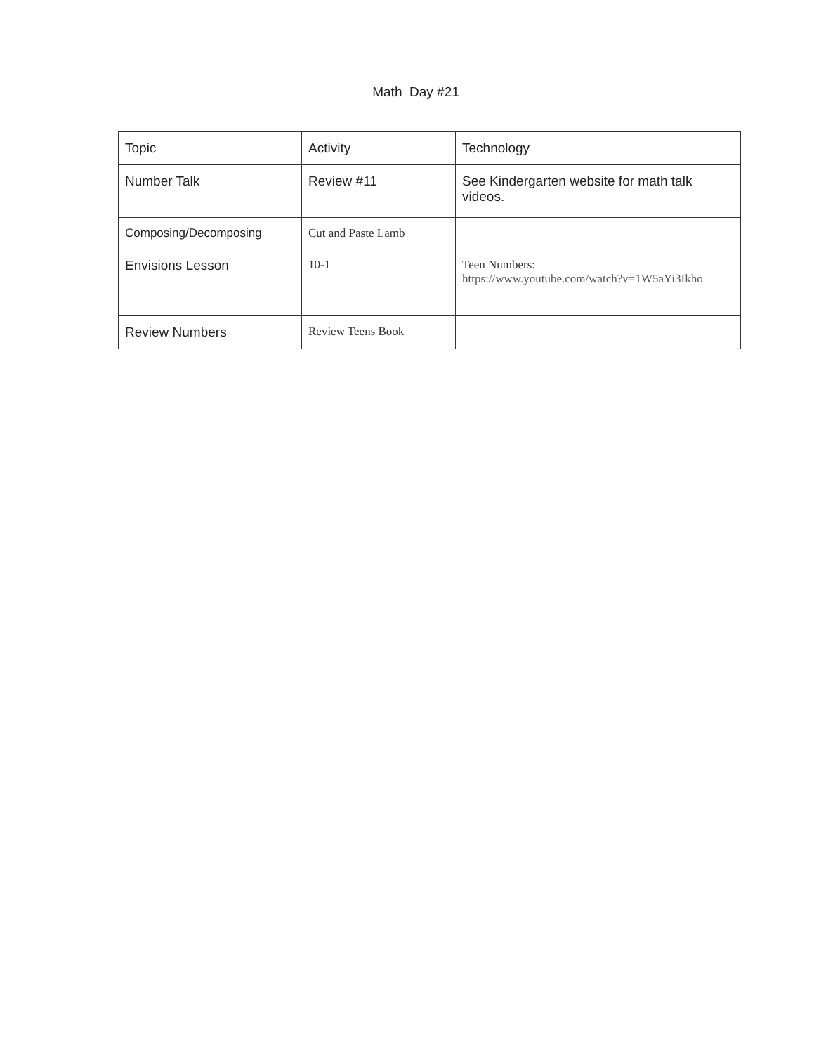Math Day #21
| Topic | Activity | Technology |
| Number Talk | Review #11 | See Kindergarten website for math talk videos. |
| Composing/Decomposing | Cut and Paste Lamb | |
| Envisions Lesson | 10-1 | Teen Numbers: https://www.youtube.com/watch?v=1W5aYi3Ikho |
| Review Numbers | Review Teens Book | |